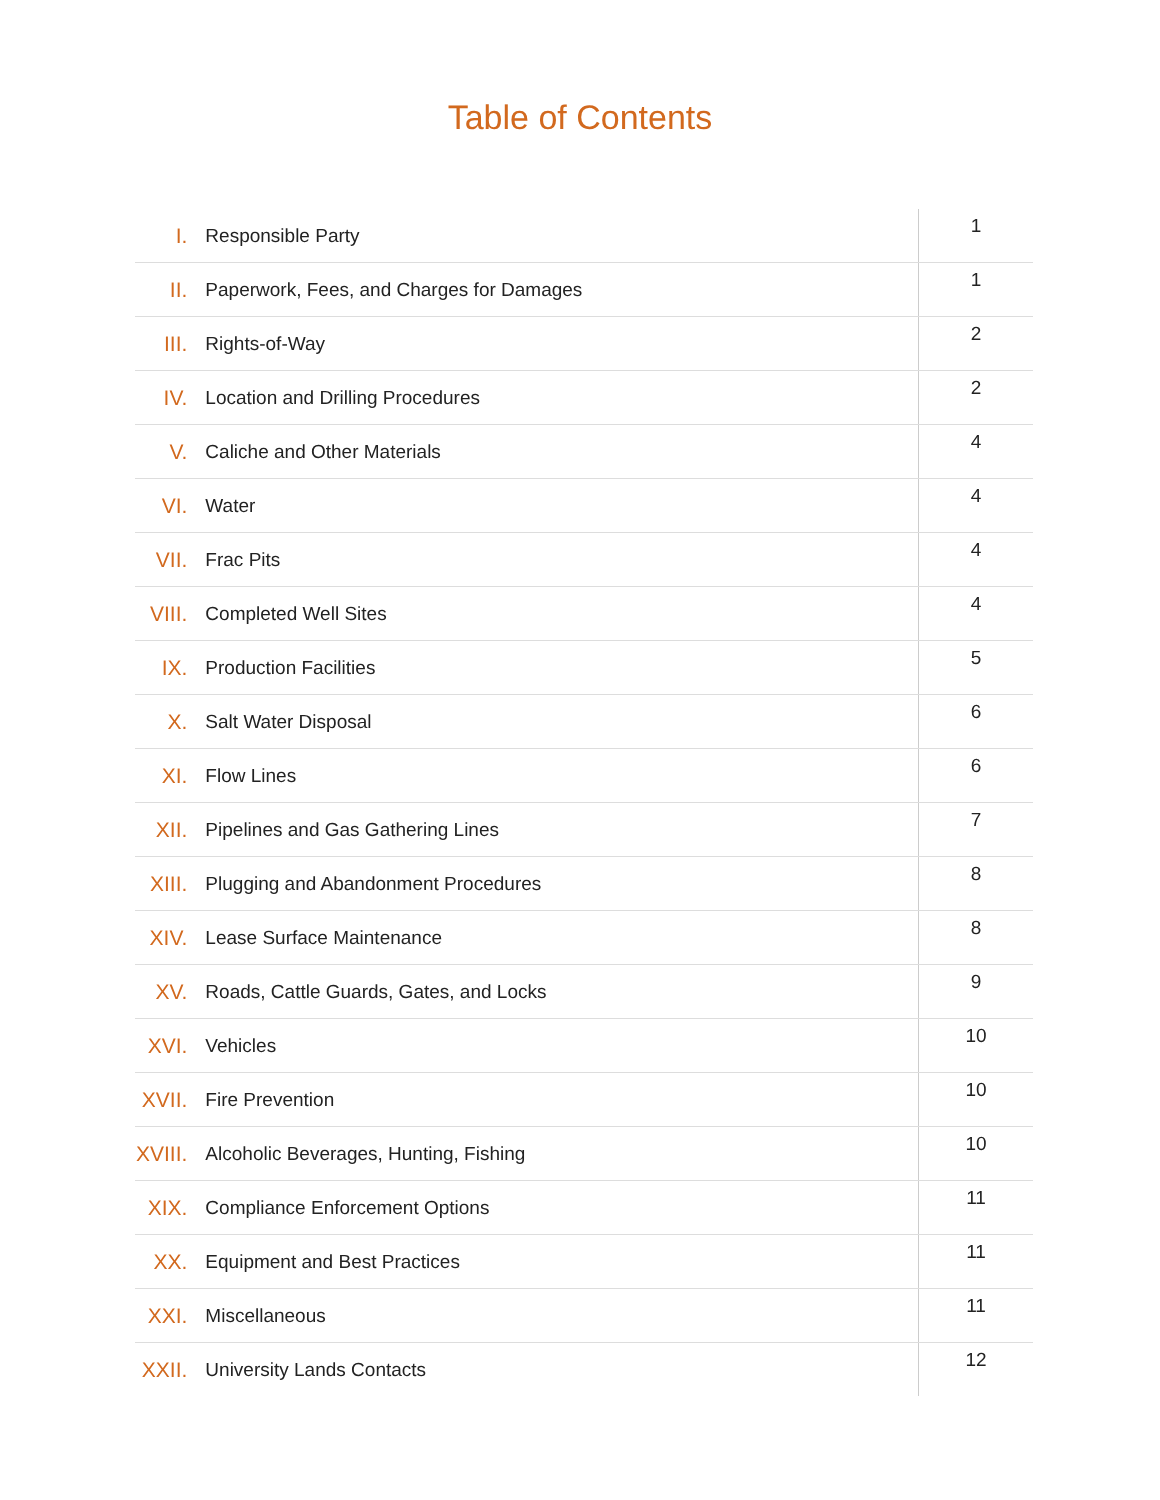Table of Contents
| I. | Responsible Party | 1 |
| II. | Paperwork, Fees, and Charges for Damages | 1 |
| III. | Rights-of-Way | 2 |
| IV. | Location and Drilling Procedures | 2 |
| V. | Caliche and Other Materials | 4 |
| VI. | Water | 4 |
| VII. | Frac Pits | 4 |
| VIII. | Completed Well Sites | 4 |
| IX. | Production Facilities | 5 |
| X. | Salt Water Disposal | 6 |
| XI. | Flow Lines | 6 |
| XII. | Pipelines and Gas Gathering Lines | 7 |
| XIII. | Plugging and Abandonment Procedures | 8 |
| XIV. | Lease Surface Maintenance | 8 |
| XV. | Roads, Cattle Guards, Gates, and Locks | 9 |
| XVI. | Vehicles | 10 |
| XVII. | Fire Prevention | 10 |
| XVIII. | Alcoholic Beverages, Hunting, Fishing | 10 |
| XIX. | Compliance Enforcement Options | 11 |
| XX. | Equipment and Best Practices | 11 |
| XXI. | Miscellaneous | 11 |
| XXII. | University Lands Contacts | 12 |